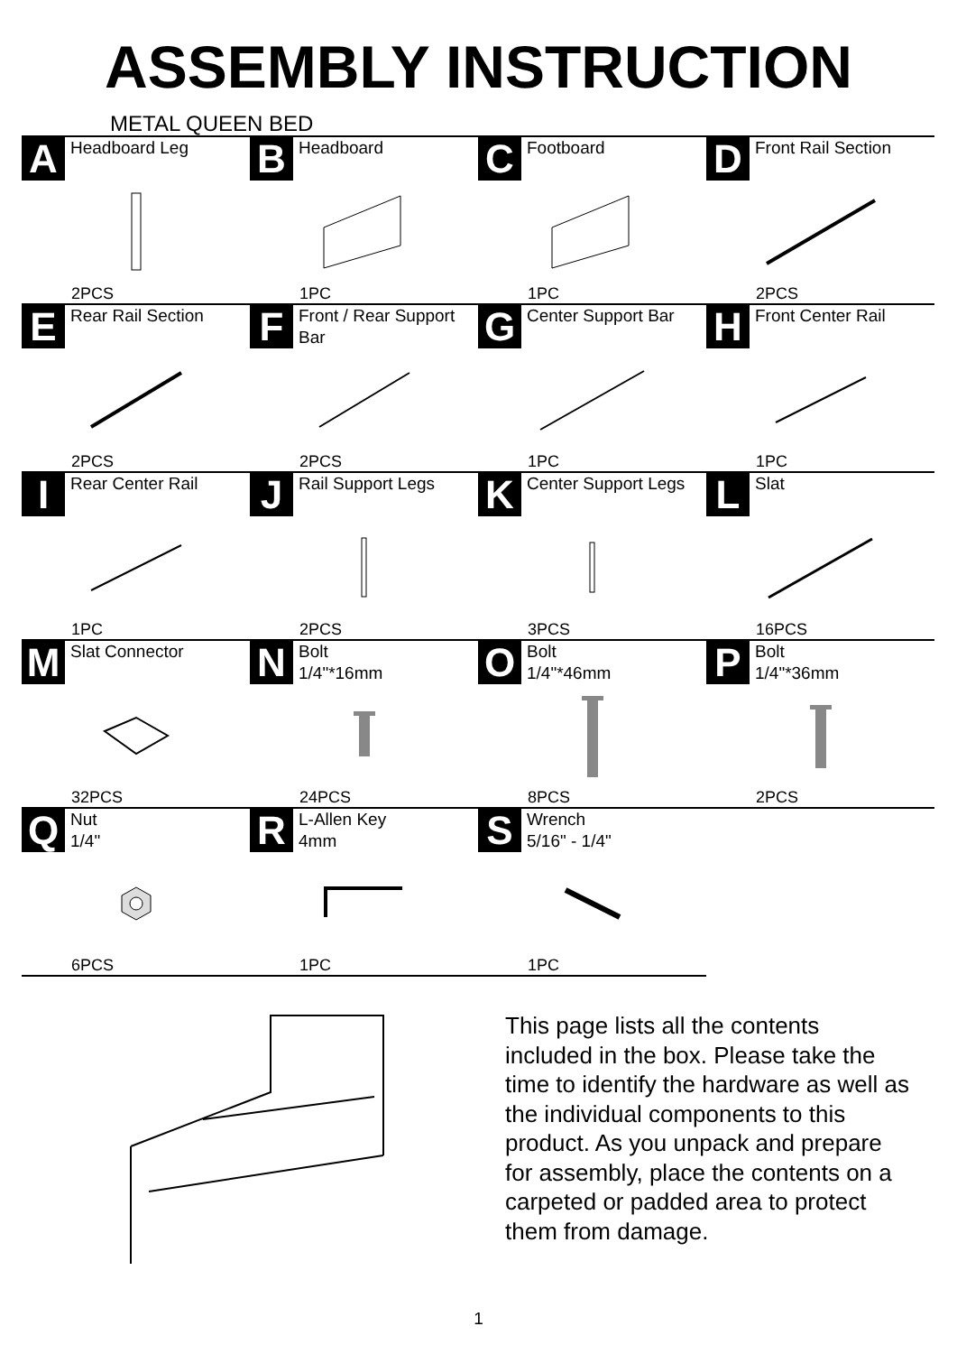ASSEMBLY INSTRUCTION
METAL QUEEN BED
| A Headboard Leg 2PCS | B Headboard 1PC | C Footboard 1PC | D Front Rail Section 2PCS |
| E Rear Rail Section 2PCS | F Front / Rear Support Bar 2PCS | G Center Support Bar 1PC | H Front Center Rail 1PC |
| I Rear Center Rail 1PC | J Rail Support Legs 2PCS | K Center Support Legs 3PCS | L Slat 16PCS |
| M Slat Connector 32PCS | N Bolt 1/4"*16mm 24PCS | O Bolt 1/4"*46mm 8PCS | P Bolt 1/4"*36mm 2PCS |
| Q Nut 1/4" 6PCS | R L-Allen Key 4mm 1PC | S Wrench 5/16" - 1/4" 1PC | |
This page lists all the contents included in the box. Please take the time to identify the hardware as well as the individual components to this product. As you unpack and prepare for assembly, place the contents on a carpeted or padded area to protect them from damage.
1